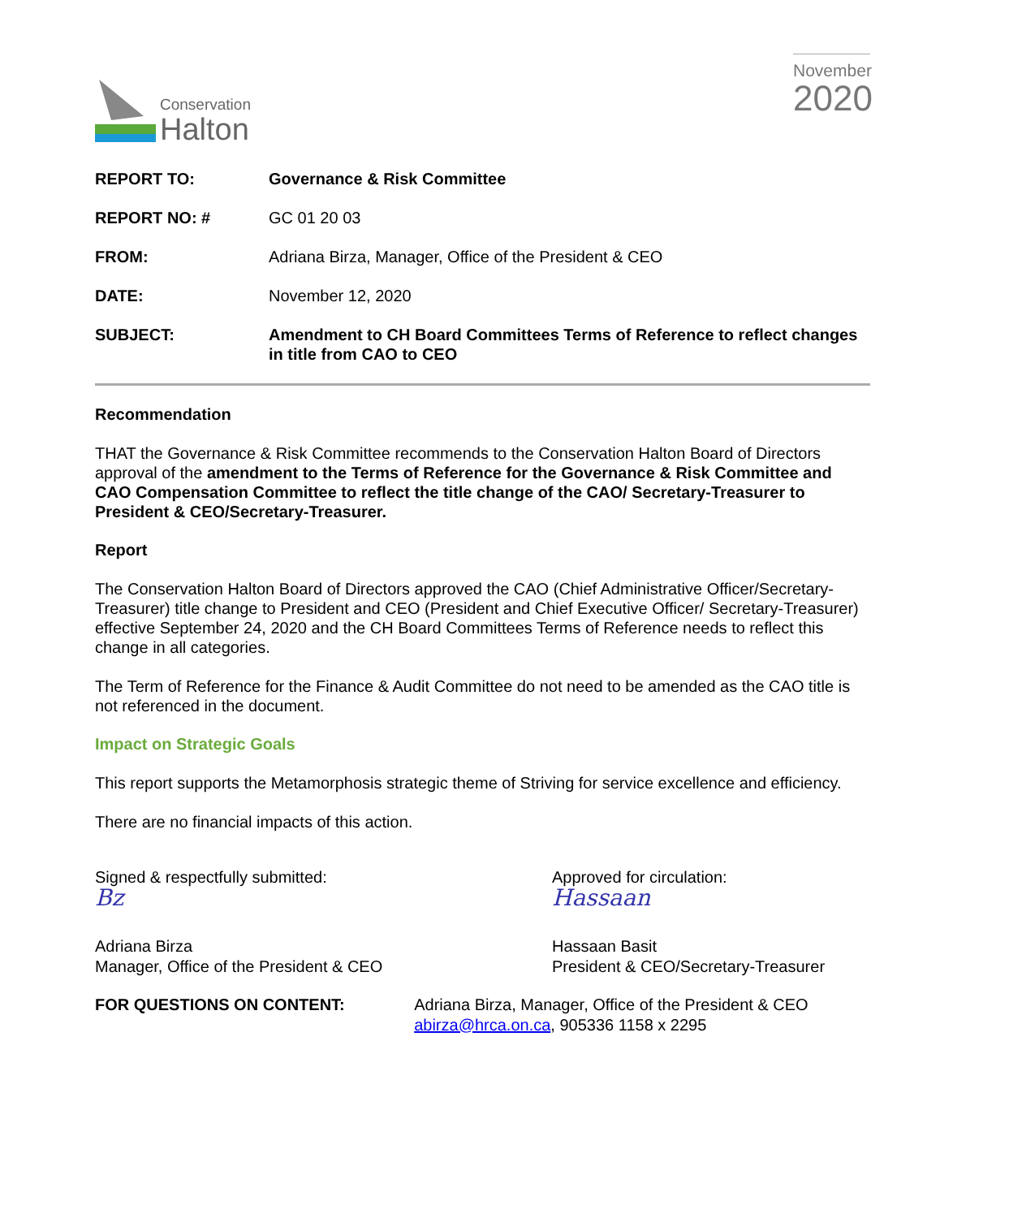Conservation
Halton
November
2020
| REPORT TO: | Governance & Risk Committee |
| REPORT NO: # | GC 01 20 03 |
| FROM: | Adriana Birza, Manager, Office of the President & CEO |
| DATE: | November 12, 2020 |
| SUBJECT: | Amendment to CH Board Committees Terms of Reference to reflect changes in title from CAO to CEO |
Recommendation
THAT the Governance & Risk Committee recommends to the Conservation Halton Board of Directors approval of the amendment to the Terms of Reference for the Governance & Risk Committee and CAO Compensation Committee to reflect the title change of the CAO/ Secretary-Treasurer to President & CEO/Secretary-Treasurer.
Report
The Conservation Halton Board of Directors approved the CAO (Chief Administrative Officer/Secretary-Treasurer) title change to President and CEO (President and Chief Executive Officer/ Secretary-Treasurer) effective September 24, 2020 and the CH Board Committees Terms of Reference needs to reflect this change in all categories.
The Term of Reference for the Finance & Audit Committee do not need to be amended as the CAO title is not referenced in the document.
Impact on Strategic Goals
This report supports the Metamorphosis strategic theme of Striving for service excellence and efficiency.
There are no financial impacts of this action.
Signed & respectfully submitted:
Bz
Adriana Birza
Manager, Office of the President & CEO
Approved for circulation:
Hassaan
Hassaan Basit
President & CEO/Secretary-Treasurer
FOR QUESTIONS ON CONTENT: Adriana Birza, Manager, Office of the President & CEO
abirza@hrca.on.ca, 905336 1158 x 2295